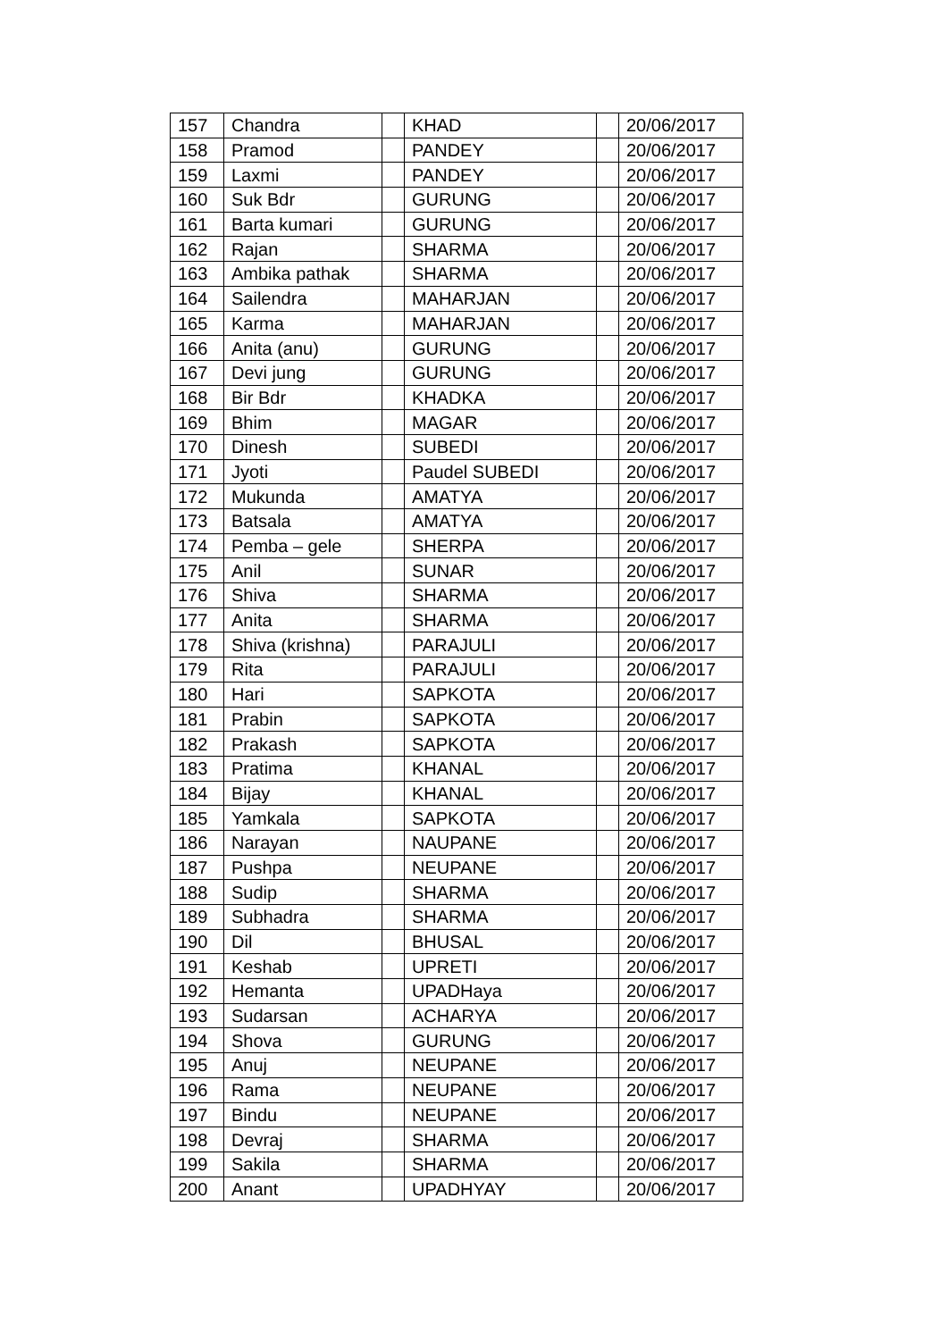| 157 | Chandra | | KHAD | | 20/06/2017 |
| 158 | Pramod | | PANDEY | | 20/06/2017 |
| 159 | Laxmi | | PANDEY | | 20/06/2017 |
| 160 | Suk Bdr | | GURUNG | | 20/06/2017 |
| 161 | Barta kumari | | GURUNG | | 20/06/2017 |
| 162 | Rajan | | SHARMA | | 20/06/2017 |
| 163 | Ambika pathak | | SHARMA | | 20/06/2017 |
| 164 | Sailendra | | MAHARJAN | | 20/06/2017 |
| 165 | Karma | | MAHARJAN | | 20/06/2017 |
| 166 | Anita (anu) | | GURUNG | | 20/06/2017 |
| 167 | Devi jung | | GURUNG | | 20/06/2017 |
| 168 | Bir Bdr | | KHADKA | | 20/06/2017 |
| 169 | Bhim | | MAGAR | | 20/06/2017 |
| 170 | Dinesh | | SUBEDI | | 20/06/2017 |
| 171 | Jyoti | | Paudel SUBEDI | | 20/06/2017 |
| 172 | Mukunda | | AMATYA | | 20/06/2017 |
| 173 | Batsala | | AMATYA | | 20/06/2017 |
| 174 | Pemba – gele | | SHERPA | | 20/06/2017 |
| 175 | Anil | | SUNAR | | 20/06/2017 |
| 176 | Shiva | | SHARMA | | 20/06/2017 |
| 177 | Anita | | SHARMA | | 20/06/2017 |
| 178 | Shiva (krishna) | | PARAJULI | | 20/06/2017 |
| 179 | Rita | | PARAJULI | | 20/06/2017 |
| 180 | Hari | | SAPKOTA | | 20/06/2017 |
| 181 | Prabin | | SAPKOTA | | 20/06/2017 |
| 182 | Prakash | | SAPKOTA | | 20/06/2017 |
| 183 | Pratima | | KHANAL | | 20/06/2017 |
| 184 | Bijay | | KHANAL | | 20/06/2017 |
| 185 | Yamkala | | SAPKOTA | | 20/06/2017 |
| 186 | Narayan | | NAUPANE | | 20/06/2017 |
| 187 | Pushpa | | NEUPANE | | 20/06/2017 |
| 188 | Sudip | | SHARMA | | 20/06/2017 |
| 189 | Subhadra | | SHARMA | | 20/06/2017 |
| 190 | Dil | | BHUSAL | | 20/06/2017 |
| 191 | Keshab | | UPRETI | | 20/06/2017 |
| 192 | Hemanta | | UPADHaya | | 20/06/2017 |
| 193 | Sudarsan | | ACHARYA | | 20/06/2017 |
| 194 | Shova | | GURUNG | | 20/06/2017 |
| 195 | Anuj | | NEUPANE | | 20/06/2017 |
| 196 | Rama | | NEUPANE | | 20/06/2017 |
| 197 | Bindu | | NEUPANE | | 20/06/2017 |
| 198 | Devraj | | SHARMA | | 20/06/2017 |
| 199 | Sakila | | SHARMA | | 20/06/2017 |
| 200 | Anant | | UPADHYAY | | 20/06/2017 |